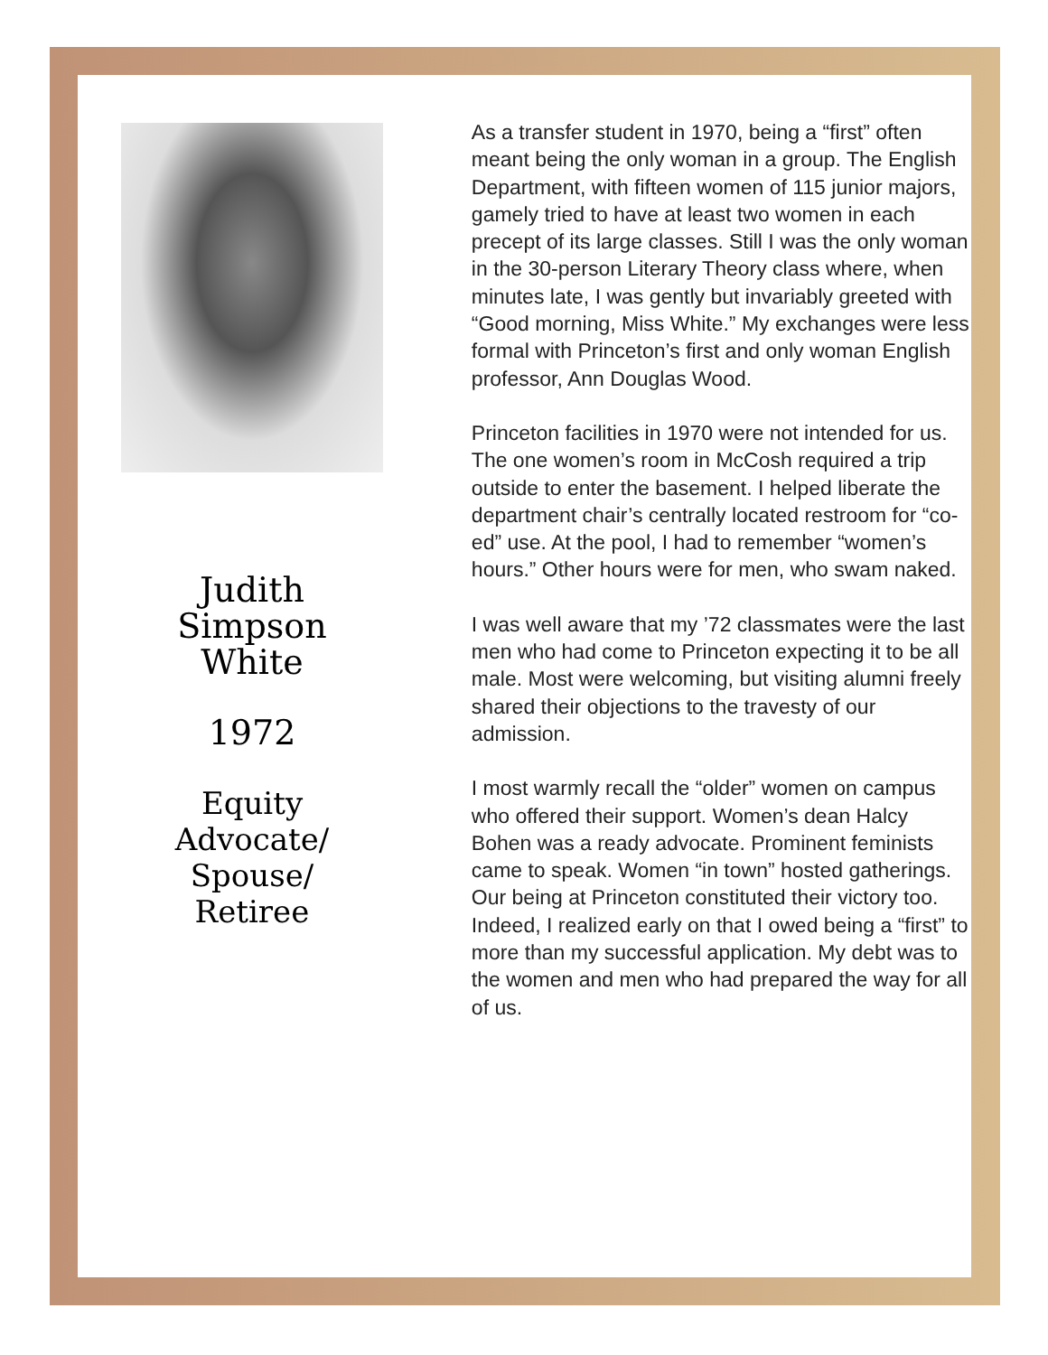Judith Simpson
White
1972
Equity Advocate/
Spouse/
Retiree
As a transfer student in 1970, being a “first” often meant being the only woman in a group. The English Department, with fifteen women of 115 junior majors, gamely tried to have at least two women in each precept of its large classes. Still I was the only woman in the 30-person Literary Theory class where, when minutes late, I was gently but invariably greeted with “Good morning, Miss White.” My exchanges were less formal with Princeton’s first and only woman English professor, Ann Douglas Wood.
Princeton facilities in 1970 were not intended for us. The one women’s room in McCosh required a trip outside to enter the basement. I helped liberate the department chair’s centrally located restroom for “co-ed” use. At the pool, I had to remember “women’s hours.” Other hours were for men, who swam naked.
I was well aware that my ’72 classmates were the last men who had come to Princeton expecting it to be all male. Most were welcoming, but visiting alumni freely shared their objections to the travesty of our admission.
I most warmly recall the “older” women on campus who offered their support. Women’s dean Halcy Bohen was a ready advocate. Prominent feminists came to speak. Women “in town” hosted gatherings. Our being at Princeton constituted their victory too. Indeed, I realized early on that I owed being a “first” to more than my successful application. My debt was to the women and men who had prepared the way for all of us.